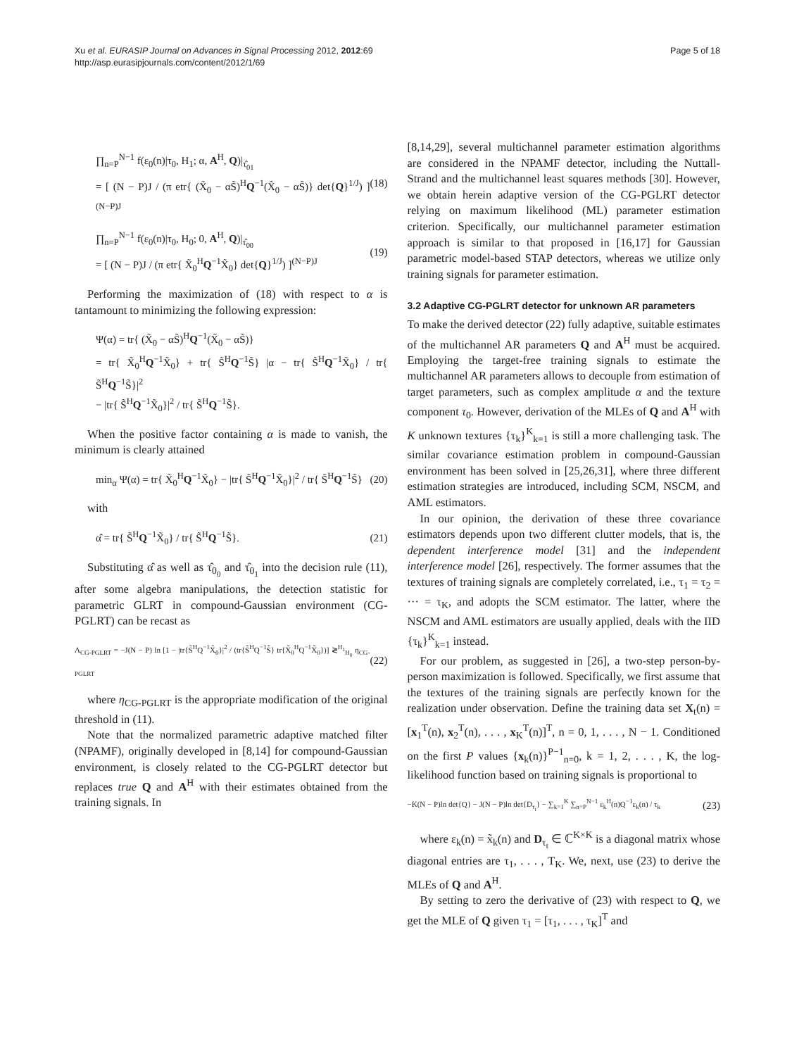Xu et al. EURASIP Journal on Advances in Signal Processing 2012, 2012:69
http://asp.eurasipjournals.com/content/2012/1/69
Page 5 of 18
∏<sub>n=P</sub><sup>N−1</sup> f(ε<sub>0</sub>(n)|τ<sub>0</sub>, H<sub>1</sub>; α, A<sup>H</sup>, Q)|<sub>τ̂<sub>01</sub></sub>
= [ (N − P)J / (π etr{ (X̃<sub>0</sub> − αS̃)<sup>H</sup>Q<sup>−1</sup>(X̃<sub>0</sub> − αS̃)} det{Q}<sup>1/J</sup>) ]<sup>(N−P)J</sup> (18)
∏<sub>n=P</sub><sup>N−1</sup> f(ε<sub>0</sub>(n)|τ<sub>0</sub>, H<sub>0</sub>; 0, A<sup>H</sup>, Q)|<sub>τ̂<sub>00</sub></sub>
= [ (N − P)J / (π etr{ X̃<sub>0</sub><sup>H</sup>Q<sup>−1</sup>X̃<sub>0</sub>} det{Q}<sup>1/J</sup>) ]<sup>(N−P)J</sup> (19)
Performing the maximization of (18) with respect to α is tantamount to minimizing the following expression:
Ψ(α) = tr{ (X̃<sub>0</sub> − αS̃)<sup>H</sup>Q<sup>−1</sup>(X̃<sub>0</sub> − αS̃)}
= tr{ X̃<sub>0</sub><sup>H</sup>Q<sup>−1</sup>X̃<sub>0</sub>} + tr{ S̃<sup>H</sup>Q<sup>−1</sup>S̃} |α − tr{ S̃<sup>H</sup>Q<sup>−1</sup>X̃<sub>0</sub>} / tr{ S̃<sup>H</sup>Q<sup>−1</sup>S̃}|<sup>2</sup>
− |tr{ S̃<sup>H</sup>Q<sup>−1</sup>X̃<sub>0</sub>}|<sup>2</sup> / tr{ S̃<sup>H</sup>Q<sup>−1</sup>S̃}.
When the positive factor containing α is made to vanish, the minimum is clearly attained
min<sub>α</sub> Ψ(α) = tr{ X̃<sub>0</sub><sup>H</sup>Q<sup>−1</sup>X̃<sub>0</sub>} − |tr{ S̃<sup>H</sup>Q<sup>−1</sup>X̃<sub>0</sub>}|<sup>2</sup> / tr{ S̃<sup>H</sup>Q<sup>−1</sup>S̃} (20)
with
α̂ = tr{ S̃<sup>H</sup>Q<sup>−1</sup>X̃<sub>0</sub>} / tr{ S̃<sup>H</sup>Q<sup>−1</sup>S̃}. (21)
Substituting α̂ as well as τ̂<sub>0<sub>0</sub></sub> and τ̂<sub>0<sub>1</sub></sub> into the decision rule (11), after some algebra manipulations, the detection statistic for parametric GLRT in compound-Gaussian environment (CG-PGLRT) can be recast as
Λ<sub>CG-PGLRT</sub> = −J(N − P) ln [1 − |tr{S̃<sup>H</sup>Q<sup>−1</sup>X̃<sub>0</sub>}|<sup>2</sup> / (tr{S̃<sup>H</sup>Q<sup>−1</sup>S̃} tr{X̃<sub>0</sub><sup>H</sup>Q<sup>−1</sup>X̃<sub>0</sub>})] ≷<sup>H<sub>1</sub></sup><sub>H<sub>0</sub></sub> η<sub>CG-PGLRT</sub> (22)
where η<sub>CG-PGLRT</sub> is the appropriate modification of the original threshold in (11).
Note that the normalized parametric adaptive matched filter (NPAMF), originally developed in [8,14] for compound-Gaussian environment, is closely related to the CG-PGLRT detector but replaces true Q and A<sup>H</sup> with their estimates obtained from the training signals. In
[8,14,29], several multichannel parameter estimation algorithms are considered in the NPAMF detector, including the Nuttall-Strand and the multichannel least squares methods [30]. However, we obtain herein adaptive version of the CG-PGLRT detector relying on maximum likelihood (ML) parameter estimation criterion. Specifically, our multichannel parameter estimation approach is similar to that proposed in [16,17] for Gaussian parametric model-based STAP detectors, whereas we utilize only training signals for parameter estimation.
3.2 Adaptive CG-PGLRT detector for unknown AR parameters
To make the derived detector (22) fully adaptive, suitable estimates of the multichannel AR parameters Q and A<sup>H</sup> must be acquired. Employing the target-free training signals to estimate the multichannel AR parameters allows to decouple from estimation of target parameters, such as complex amplitude α and the texture component τ<sub>0</sub>. However, derivation of the MLEs of Q and A<sup>H</sup> with K unknown textures {τ<sub>k</sub>}<sup>K</sup><sub>k=1</sub> is still a more challenging task. The similar covariance estimation problem in compound-Gaussian environment has been solved in [25,26,31], where three different estimation strategies are introduced, including SCM, NSCM, and AML estimators.
In our opinion, the derivation of these three covariance estimators depends upon two different clutter models, that is, the dependent interference model [31] and the independent interference model [26], respectively. The former assumes that the textures of training signals are completely correlated, i.e., τ<sub>1</sub> = τ<sub>2</sub> = ··· = τ<sub>K</sub>, and adopts the SCM estimator. The latter, where the NSCM and AML estimators are usually applied, deals with the IID {τ<sub>k</sub>}<sup>K</sup><sub>k=1</sub> instead.
For our problem, as suggested in [26], a two-step person-by-person maximization is followed. Specifically, we first assume that the textures of the training signals are perfectly known for the realization under observation. Define the training data set X<sub>t</sub>(n) = [x<sub>1</sub><sup>T</sup>(n), x<sub>2</sub><sup>T</sup>(n), . . . , x<sub>K</sub><sup>T</sup>(n)]<sup>T</sup>, n = 0, 1, . . . , N − 1. Conditioned on the first P values {x<sub>k</sub>(n)}<sup>P−1</sup><sub>n=0</sub>, k = 1, 2, . . . , K, the log-likelihood function based on training signals is proportional to
−K(N − P)ln det{Q} − J(N − P)ln det{D<sub>τ<sub>t</sub></sub>} − ∑<sub>k=1</sub><sup>K</sup> ∑<sub>n=P</sub><sup>N−1</sup> ε<sub>k</sub><sup>H</sup>(n)Q<sup>−1</sup>ε<sub>k</sub>(n) / τ<sub>k</sub> (23)
where ε<sub>k</sub>(n) = x̃<sub>k</sub>(n) and D<sub>τ<sub>t</sub></sub> ∈ ℂ<sup>K×K</sup> is a diagonal matrix whose diagonal entries are τ<sub>1</sub>, . . . , T<sub>K</sub>. We, next, use (23) to derive the MLEs of Q and A<sup>H</sup>.
By setting to zero the derivative of (23) with respect to Q, we get the MLE of Q given τ<sub>1</sub> = [τ<sub>1</sub>, . . . , τ<sub>K</sub>]<sup>T</sup> and